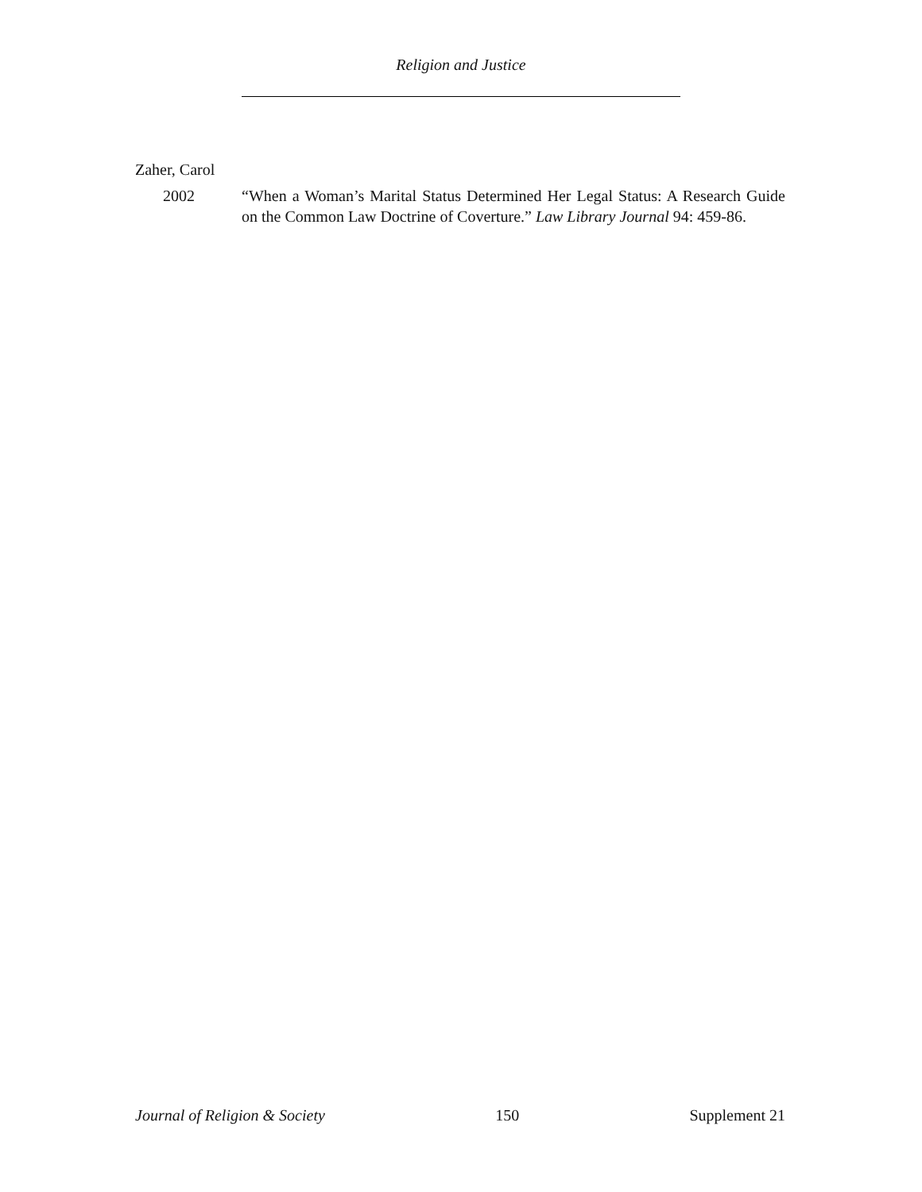Religion and Justice
Zaher, Carol
2002 “When a Woman’s Marital Status Determined Her Legal Status: A Research Guide on the Common Law Doctrine of Coverture.” Law Library Journal 94: 459-86.
Journal of Religion & Society 150 Supplement 21